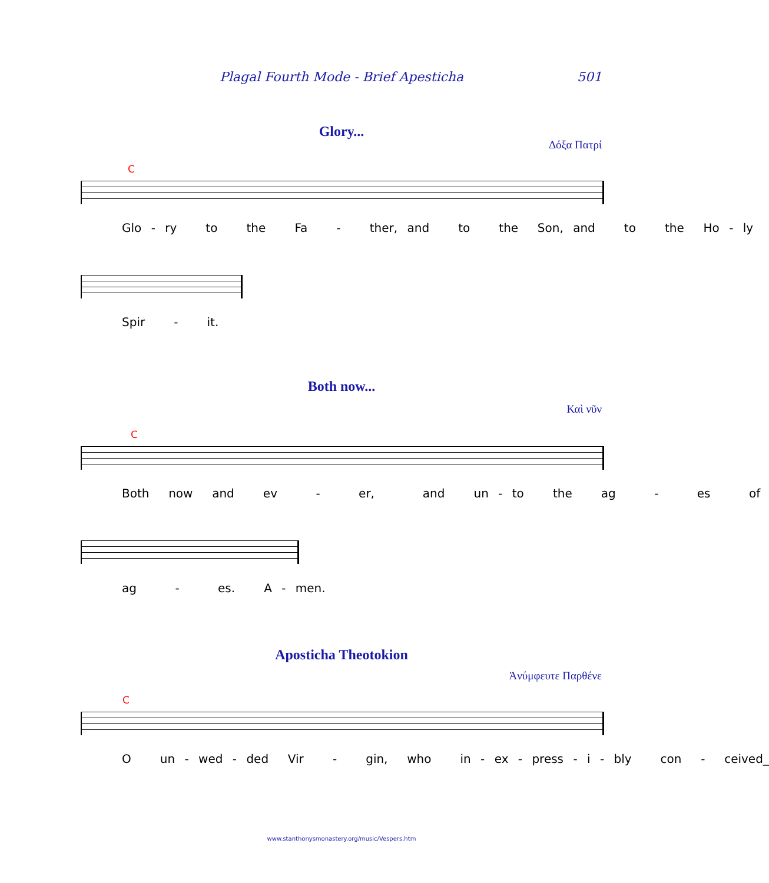Plagal Fourth Mode - Brief Apesticha 501
Glory...
Δόξα Πατρί
C
Glo - ry to the Fa - ther, and to the Son, and to the Ho - ly
Spir - it.
Both now...
Καὶ νῦν
C
Both now and ev - er, and un - to the ag - es of
ag - es. A - men.
Aposticha Theotokion
Ἀνύμφευτε Παρθένε
C
O un - wed - ded Vir - gin, who in - ex - press - i - bly con - ceived_
www.stanthonysmonastery.org/music/Vespers.htm